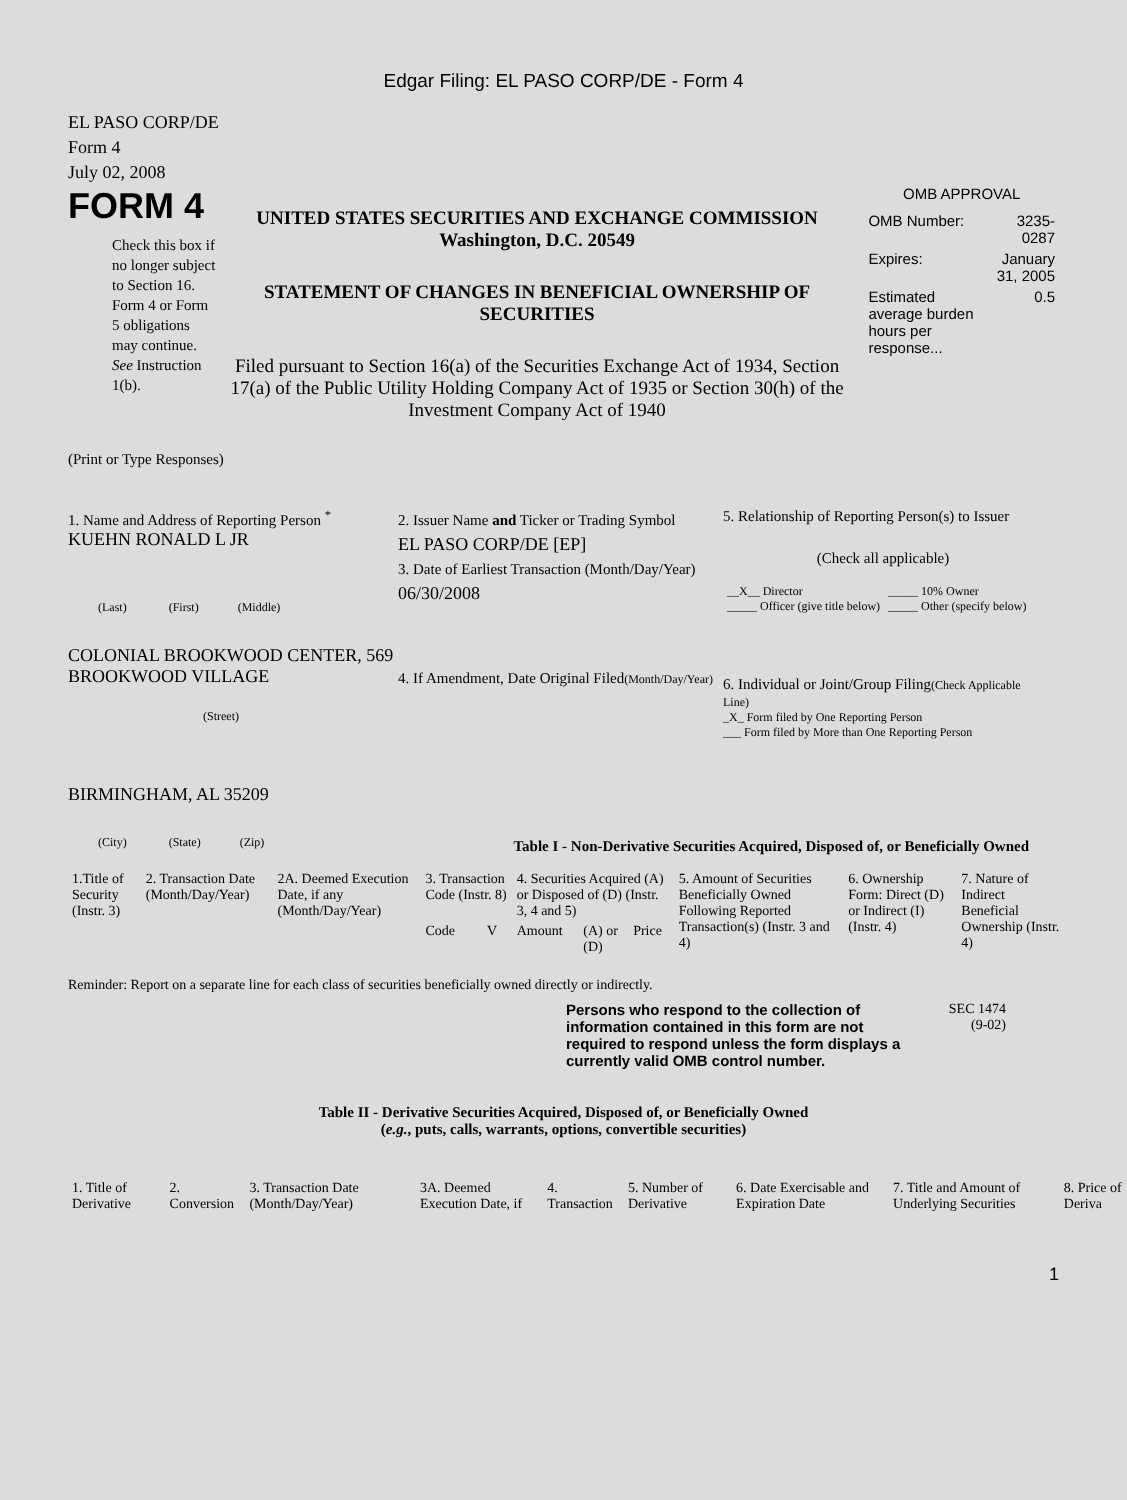Edgar Filing: EL PASO CORP/DE - Form 4
EL PASO CORP/DE
Form 4
July 02, 2008
FORM 4
Check this box if no longer subject to Section 16. Form 4 or Form 5 obligations may continue. See Instruction 1(b).
UNITED STATES SECURITIES AND EXCHANGE COMMISSION
Washington, D.C. 20549
STATEMENT OF CHANGES IN BENEFICIAL OWNERSHIP OF SECURITIES
Filed pursuant to Section 16(a) of the Securities Exchange Act of 1934, Section 17(a) of the Public Utility Holding Company Act of 1935 or Section 30(h) of the Investment Company Act of 1940
OMB APPROVAL
| OMB Number: | 3235-0287 |
| Expires: | January 31, 2005 |
| Estimated average burden hours per response... | 0.5 |
(Print or Type Responses)
1. Name and Address of Reporting Person <sup>*</sup>
KUEHN RONALD L JR
(Last) (First) (Middle)
COLONIAL BROOKWOOD CENTER, 569 BROOKWOOD VILLAGE
(Street)
BIRMINGHAM, AL 35209
(City) (State) (Zip)
2. Issuer Name and Ticker or Trading Symbol
EL PASO CORP/DE [EP]
3. Date of Earliest Transaction (Month/Day/Year)
06/30/2008
4. If Amendment, Date Original Filed(Month/Day/Year)
5. Relationship of Reporting Person(s) to Issuer
(Check all applicable)
| __X__ Director _____ Officer (give title below) | _____ 10% Owner _____ Other (specify below) |
6. Individual or Joint/Group Filing(Check Applicable Line)
_X_ Form filed by One Reporting Person
___ Form filed by More than One Reporting Person
Table I - Non-Derivative Securities Acquired, Disposed of, or Beneficially Owned
| 1.Title of Security (Instr. 3) | 2. Transaction Date (Month/Day/Year) | 2A. Deemed Execution Date, if any (Month/Day/Year) | 3. Transaction Code (Instr. 8) | | 4. Securities Acquired (A) or Disposed of (D) (Instr. 3, 4 and 5) | | | 5. Amount of Securities Beneficially Owned Following Reported Transaction(s) (Instr. 3 and 4) | 6. Ownership Form: Direct (D) or Indirect (I) (Instr. 4) | 7. Nature of Indirect Beneficial Ownership (Instr. 4) |
| --- | --- | --- | --- | --- | --- | --- | --- | --- | --- | --- |
| | | | Code | V | Amount | (A) or (D) | Price | | | |
Reminder: Report on a separate line for each class of securities beneficially owned directly or indirectly.
Persons who respond to the collection of information contained in this form are not required to respond unless the form displays a currently valid OMB control number.
SEC 1474
(9-02)
Table II - Derivative Securities Acquired, Disposed of, or Beneficially Owned
(e.g., puts, calls, warrants, options, convertible securities)
| 1. Title of Derivative | 2. Conversion | 3. Transaction Date (Month/Day/Year) | 3A. Deemed Execution Date, if | 4. Transaction | 5. Number of Derivative | 6. Date Exercisable and Expiration Date | 7. Title and Amount of Underlying Securities | 8. Price of Deriva |
| --- | --- | --- | --- | --- | --- | --- | --- | --- |
1